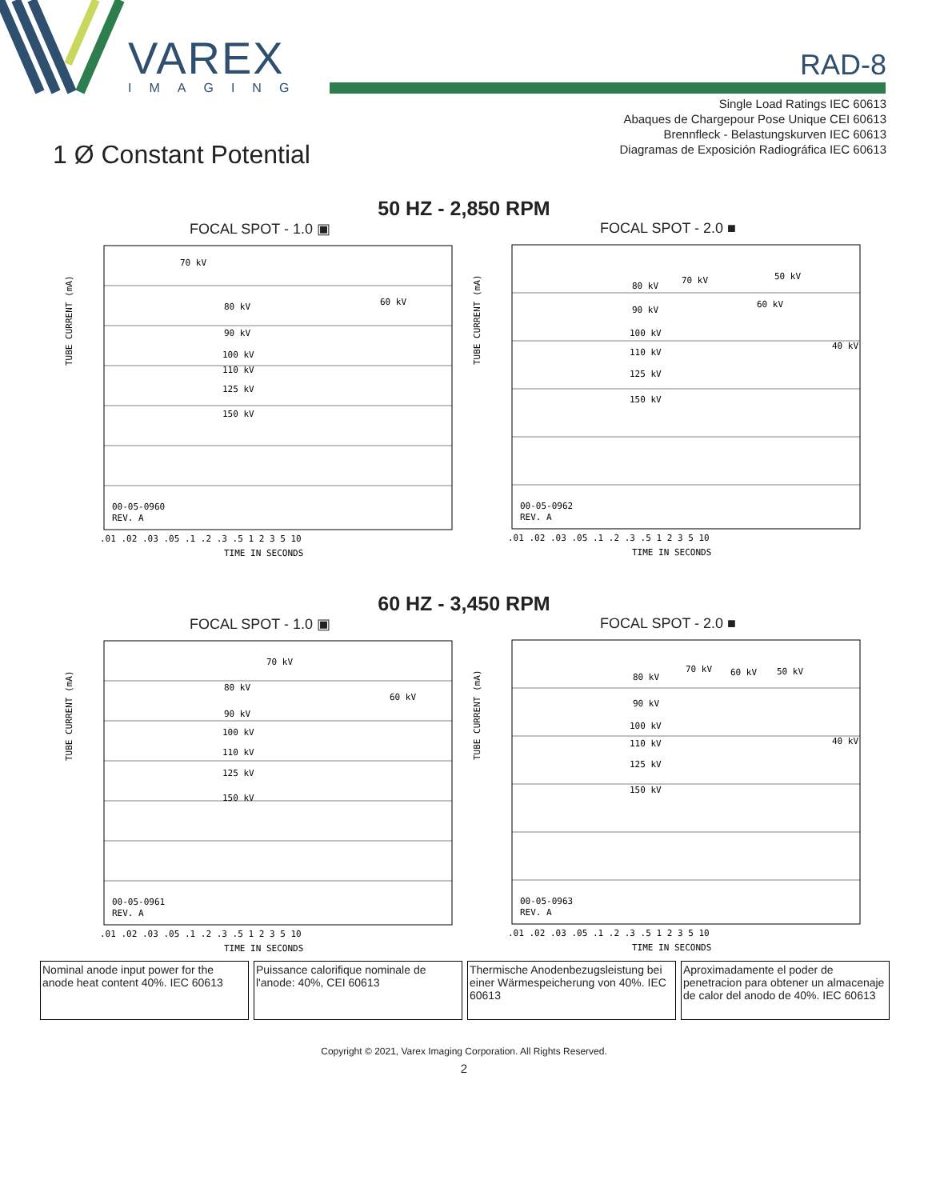VAREX
IMAGING
RAD-8
Single Load Ratings IEC 60613
Abaques de Chargepour Pose Unique CEI 60613
Brennfleck - Belastungskurven IEC 60613
Diagramas de Exposición Radiográfica IEC 60613
1 Ø Constant Potential
50 HZ - 2,850 RPM
FOCAL SPOT - 1.0 ▣
TUBE CURRENT (mA)
00-05-0960
REV. A
70 kV
80 kV
90 kV
100 kV
110 kV
125 kV
150 kV
60 kV
.01 .02 .03 .05 .1 .2 .3 .5 1 2 3 5 10
TIME IN SECONDS
FOCAL SPOT - 2.0 ■
TUBE CURRENT (mA)
00-05-0962
REV. A
80 kV
70 kV
50 kV
60 kV
90 kV
100 kV
110 kV
125 kV
150 kV
40 kV
.01 .02 .03 .05 .1 .2 .3 .5 1 2 3 5 10
TIME IN SECONDS
60 HZ - 3,450 RPM
FOCAL SPOT - 1.0 ▣
TUBE CURRENT (mA)
00-05-0961
REV. A
70 kV
80 kV
90 kV
100 kV
110 kV
125 kV
150 kV
60 kV
.01 .02 .03 .05 .1 .2 .3 .5 1 2 3 5 10
TIME IN SECONDS
FOCAL SPOT - 2.0 ■
TUBE CURRENT (mA)
00-05-0963
REV. A
80 kV
70 kV
60 kV
50 kV
90 kV
100 kV
110 kV
125 kV
150 kV
40 kV
.01 .02 .03 .05 .1 .2 .3 .5 1 2 3 5 10
TIME IN SECONDS
Nominal anode input power for the anode heat content 40%. IEC 60613
Puissance calorifique nominale de l'anode: 40%, CEI 60613
Thermische Anodenbezugsleistung bei einer Wärmespeicherung von 40%. IEC 60613
Aproximadamente el poder de penetracion para obtener un almacenaje de calor del anodo de 40%. IEC 60613
Copyright © 2021, Varex Imaging Corporation. All Rights Reserved.
2